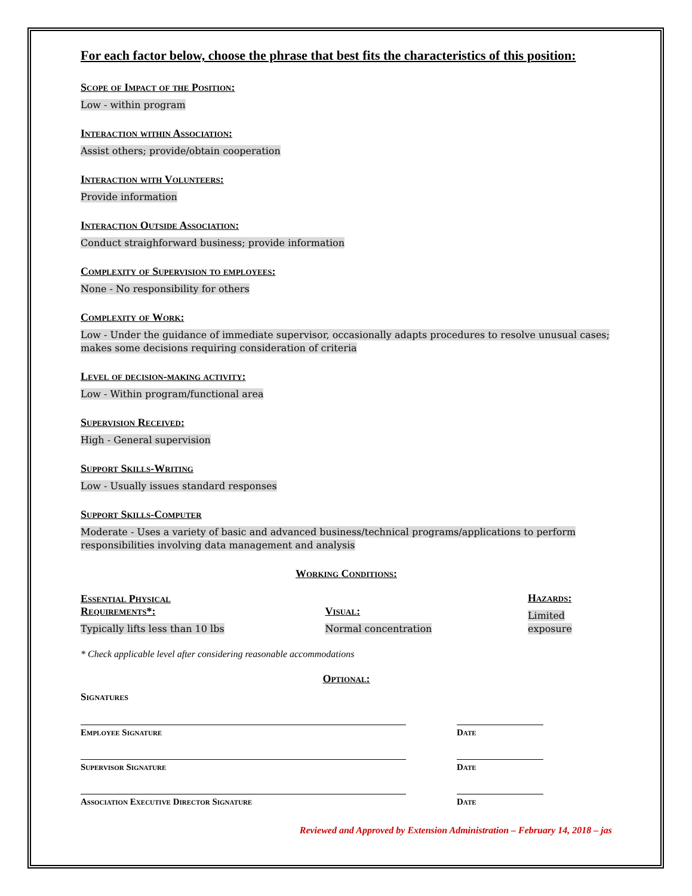For each factor below, choose the phrase that best fits the characteristics of this position:
Scope of Impact of the Position:
Low - within program
Interaction within Association:
Assist others; provide/obtain cooperation
Interaction with Volunteers:
Provide information
Interaction Outside Association:
Conduct straighforward business; provide information
Complexity of Supervision to employees:
None - No responsibility for others
Complexity of Work:
Low - Under the guidance of immediate supervisor, occasionally adapts procedures to resolve unusual cases; makes some decisions requiring consideration of criteria
Level of decision-making activity:
Low - Within program/functional area
Supervision Received:
High - General supervision
Support Skills-Writing
Low - Usually issues standard responses
Support Skills-Computer
Moderate - Uses a variety of basic and advanced business/technical programs/applications to perform responsibilities involving data management and analysis
Working Conditions:
Essential Physical
Requirements*:
Typically lifts less than 10 lbs
Visual:
Normal concentration
Hazards:
Limited exposure
* Check applicable level after considering reasonable accommodations
Optional:
Signatures
Employee Signature Date
Supervisor Signature Date
Association Executive Director Signature Date
Reviewed and Approved by Extension Administration – February 14, 2018 – jas